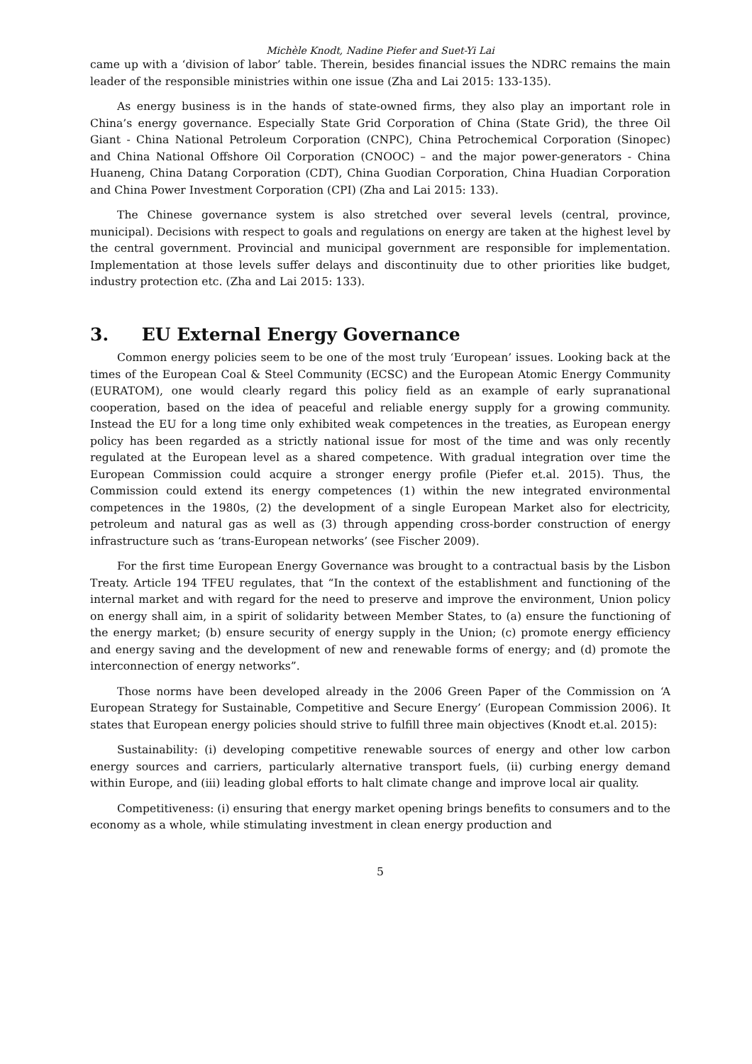Michèle Knodt, Nadine Piefer and Suet-Yi Lai
came up with a ‘division of labor’ table. Therein, besides financial issues the NDRC remains the main leader of the responsible ministries within one issue (Zha and Lai 2015: 133-135).
As energy business is in the hands of state-owned firms, they also play an important role in China’s energy governance. Especially State Grid Corporation of China (State Grid), the three Oil Giant - China National Petroleum Corporation (CNPC), China Petrochemical Corporation (Sinopec) and China National Offshore Oil Corporation (CNOOC) – and the major power-generators - China Huaneng, China Datang Corporation (CDT), China Guodian Corporation, China Huadian Corporation and China Power Investment Corporation (CPI) (Zha and Lai 2015: 133).
The Chinese governance system is also stretched over several levels (central, province, municipal). Decisions with respect to goals and regulations on energy are taken at the highest level by the central government. Provincial and municipal government are responsible for implementation. Implementation at those levels suffer delays and discontinuity due to other priorities like budget, industry protection etc. (Zha and Lai 2015: 133).
3. EU External Energy Governance
Common energy policies seem to be one of the most truly ‘European’ issues. Looking back at the times of the European Coal & Steel Community (ECSC) and the European Atomic Energy Community (EURATOM), one would clearly regard this policy field as an example of early supranational cooperation, based on the idea of peaceful and reliable energy supply for a growing community. Instead the EU for a long time only exhibited weak competences in the treaties, as European energy policy has been regarded as a strictly national issue for most of the time and was only recently regulated at the European level as a shared competence. With gradual integration over time the European Commission could acquire a stronger energy profile (Piefer et.al. 2015). Thus, the Commission could extend its energy competences (1) within the new integrated environmental competences in the 1980s, (2) the development of a single European Market also for electricity, petroleum and natural gas as well as (3) through appending cross-border construction of energy infrastructure such as ‘trans-European networks’ (see Fischer 2009).
For the first time European Energy Governance was brought to a contractual basis by the Lisbon Treaty. Article 194 TFEU regulates, that “In the context of the establishment and functioning of the internal market and with regard for the need to preserve and improve the environment, Union policy on energy shall aim, in a spirit of solidarity between Member States, to (a) ensure the functioning of the energy market; (b) ensure security of energy supply in the Union; (c) promote energy efficiency and energy saving and the development of new and renewable forms of energy; and (d) promote the interconnection of energy networks”.
Those norms have been developed already in the 2006 Green Paper of the Commission on ‘A European Strategy for Sustainable, Competitive and Secure Energy’ (European Commission 2006). It states that European energy policies should strive to fulfill three main objectives (Knodt et.al. 2015):
Sustainability: (i) developing competitive renewable sources of energy and other low carbon energy sources and carriers, particularly alternative transport fuels, (ii) curbing energy demand within Europe, and (iii) leading global efforts to halt climate change and improve local air quality.
Competitiveness: (i) ensuring that energy market opening brings benefits to consumers and to the economy as a whole, while stimulating investment in clean energy production and
5